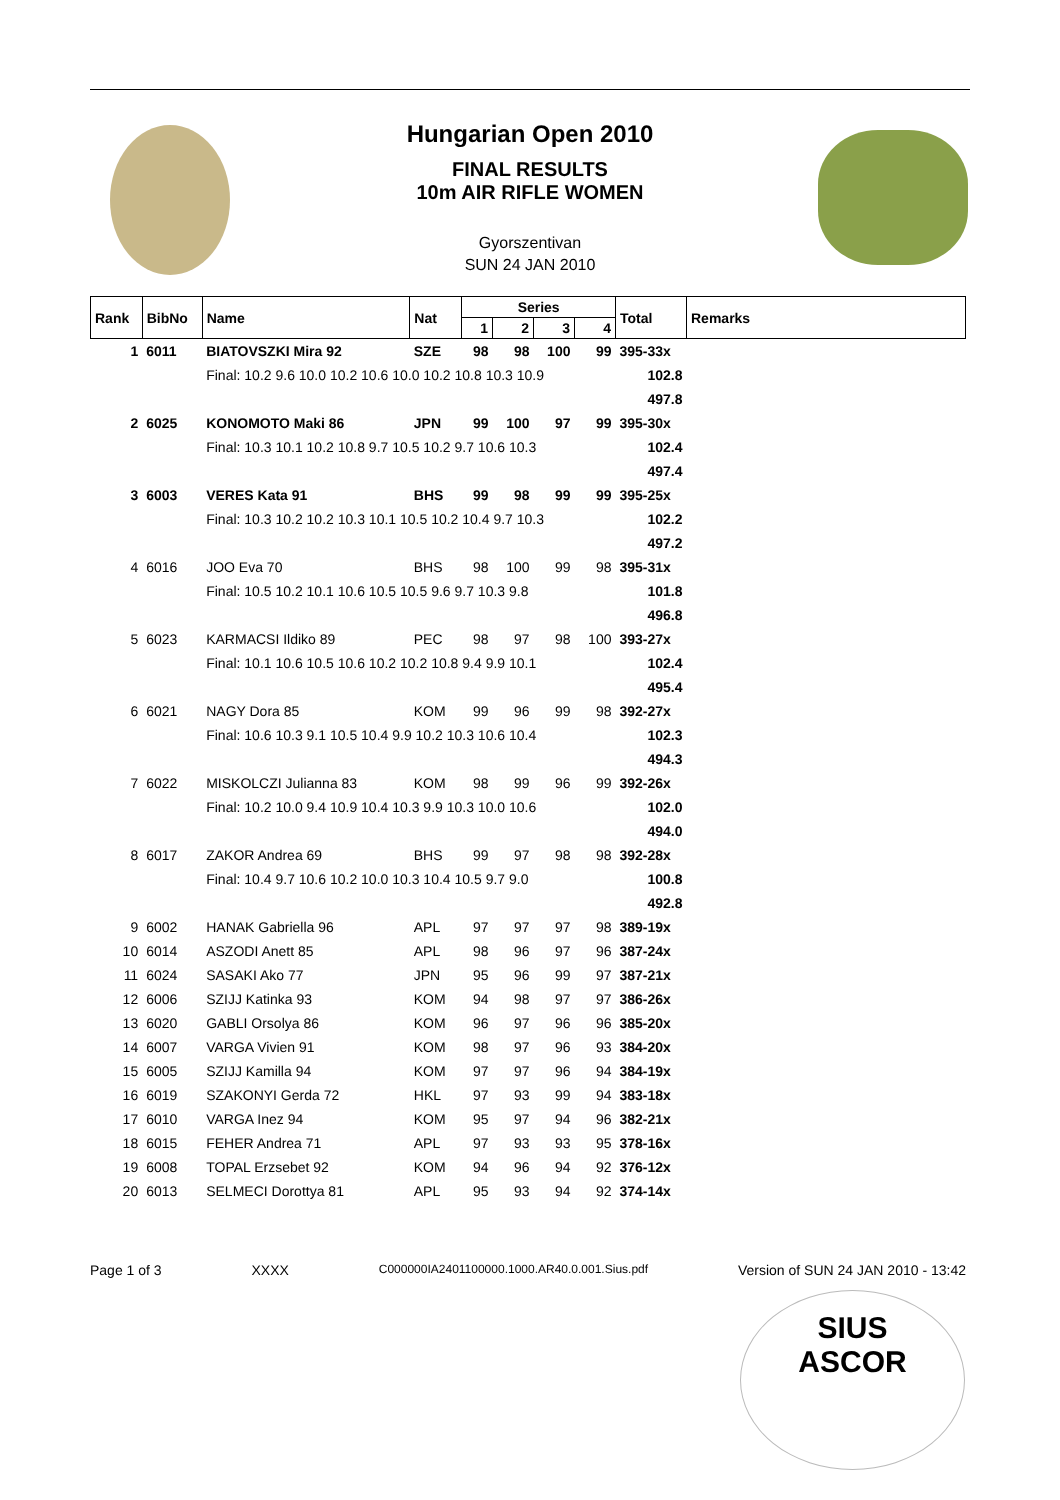Hungarian Open 2010
FINAL RESULTS
10m AIR RIFLE WOMEN
Gyorszentivan
SUN 24 JAN 2010
| Rank | BibNo | Name | Nat | Series | | | | Total | Remarks |
| --- | --- | --- | --- | --- | --- | --- | --- | --- | --- |
| | | | | 1 | 2 | 3 | 4 | | |
| 1 | 6011 | BIATOVSZKI Mira 92 | SZE | 98 | 98 | 100 | 99 | 395-33x | |
| | | Final: 10.2 9.6 10.0 10.2 10.6 10.0 10.2 10.8 10.3 10.9 | | | | | | 102.8 | |
| | | | | | | | | 497.8 | |
| 2 | 6025 | KONOMOTO Maki 86 | JPN | 99 | 100 | 97 | 99 | 395-30x | |
| | | Final: 10.3 10.1 10.2 10.8 9.7 10.5 10.2 9.7 10.6 10.3 | | | | | | 102.4 | |
| | | | | | | | | 497.4 | |
| 3 | 6003 | VERES Kata 91 | BHS | 99 | 98 | 99 | 99 | 395-25x | |
| | | Final: 10.3 10.2 10.2 10.3 10.1 10.5 10.2 10.4 9.7 10.3 | | | | | | 102.2 | |
| | | | | | | | | 497.2 | |
| 4 | 6016 | JOO Eva 70 | BHS | 98 | 100 | 99 | 98 | 395-31x | |
| | | Final: 10.5 10.2 10.1 10.6 10.5 10.5 9.6 9.7 10.3 9.8 | | | | | | 101.8 | |
| | | | | | | | | 496.8 | |
| 5 | 6023 | KARMACSI Ildiko 89 | PEC | 98 | 97 | 98 | 100 | 393-27x | |
| | | Final: 10.1 10.6 10.5 10.6 10.2 10.2 10.8 9.4 9.9 10.1 | | | | | | 102.4 | |
| | | | | | | | | 495.4 | |
| 6 | 6021 | NAGY Dora 85 | KOM | 99 | 96 | 99 | 98 | 392-27x | |
| | | Final: 10.6 10.3 9.1 10.5 10.4 9.9 10.2 10.3 10.6 10.4 | | | | | | 102.3 | |
| | | | | | | | | 494.3 | |
| 7 | 6022 | MISKOLCZI Julianna 83 | KOM | 98 | 99 | 96 | 99 | 392-26x | |
| | | Final: 10.2 10.0 9.4 10.9 10.4 10.3 9.9 10.3 10.0 10.6 | | | | | | 102.0 | |
| | | | | | | | | 494.0 | |
| 8 | 6017 | ZAKOR Andrea 69 | BHS | 99 | 97 | 98 | 98 | 392-28x | |
| | | Final: 10.4 9.7 10.6 10.2 10.0 10.3 10.4 10.5 9.7 9.0 | | | | | | 100.8 | |
| | | | | | | | | 492.8 | |
| 9 | 6002 | HANAK Gabriella 96 | APL | 97 | 97 | 97 | 98 | 389-19x | |
| 10 | 6014 | ASZODI Anett 85 | APL | 98 | 96 | 97 | 96 | 387-24x | |
| 11 | 6024 | SASAKI Ako 77 | JPN | 95 | 96 | 99 | 97 | 387-21x | |
| 12 | 6006 | SZIJJ Katinka 93 | KOM | 94 | 98 | 97 | 97 | 386-26x | |
| 13 | 6020 | GABLI Orsolya 86 | KOM | 96 | 97 | 96 | 96 | 385-20x | |
| 14 | 6007 | VARGA Vivien 91 | KOM | 98 | 97 | 96 | 93 | 384-20x | |
| 15 | 6005 | SZIJJ Kamilla 94 | KOM | 97 | 97 | 96 | 94 | 384-19x | |
| 16 | 6019 | SZAKONYI Gerda 72 | HKL | 97 | 93 | 99 | 94 | 383-18x | |
| 17 | 6010 | VARGA Inez 94 | KOM | 95 | 97 | 94 | 96 | 382-21x | |
| 18 | 6015 | FEHER Andrea 71 | APL | 97 | 93 | 93 | 95 | 378-16x | |
| 19 | 6008 | TOPAL Erzsebet 92 | KOM | 94 | 96 | 94 | 92 | 376-12x | |
| 20 | 6013 | SELMECI Dorottya 81 | APL | 95 | 93 | 94 | 92 | 374-14x | |
Page 1 of 3 XXXX C000000IA2401100000.1000.AR40.0.001.Sius.pdf Version of SUN 24 JAN 2010 - 13:42
SIUS
ASCOR